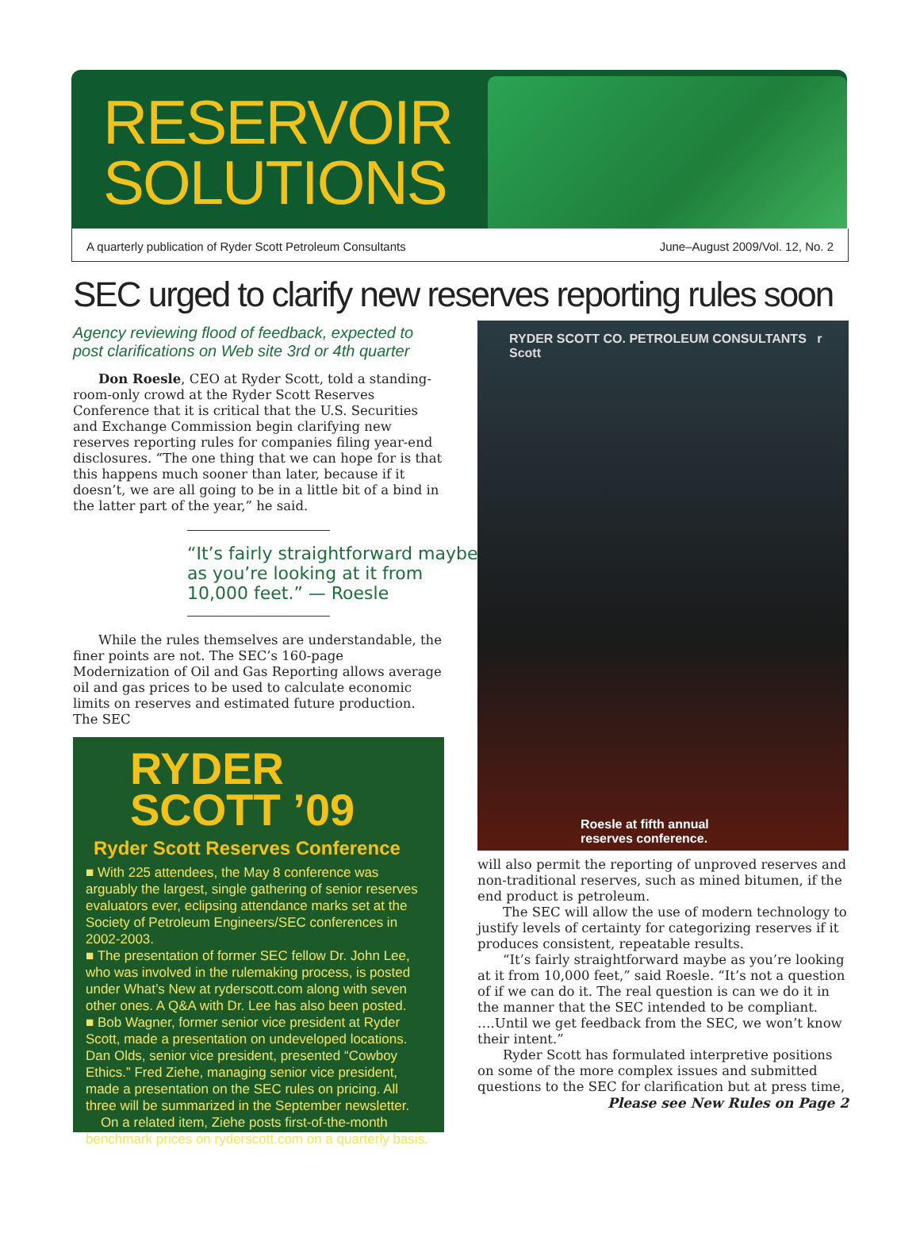RESERVOIR
SOLUTIONS
A quarterly publication of Ryder Scott Petroleum Consultants June–August 2009/Vol. 12, No. 2
SEC urged to clarify new reserves reporting rules soon
Agency reviewing flood of feedback, expected to post clarifications on Web site 3rd or 4th quarter
Don Roesle, CEO at Ryder Scott, told a standing-room-only crowd at the Ryder Scott Reserves Conference that it is critical that the U.S. Securities and Exchange Commission begin clarifying new reserves reporting rules for companies filing year-end disclosures. “The one thing that we can hope for is that this happens much sooner than later, because if it doesn’t, we are all going to be in a little bit of a bind in the latter part of the year,” he said.
“It’s fairly straightforward maybe
as you’re looking at it from
10,000 feet.” — Roesle
While the rules themselves are understandable, the finer points are not. The SEC’s 160-page Modernization of Oil and Gas Reporting allows average oil and gas prices to be used to calculate economic limits on reserves and estimated future production. The SEC
RYDER
SCOTT ’09
Ryder Scott Reserves Conference
■ With 225 attendees, the May 8 conference was arguably the largest, single gathering of senior reserves evaluators ever, eclipsing attendance marks set at the Society of Petroleum Engineers/SEC conferences in 2002-2003.
■ The presentation of former SEC fellow Dr. John Lee, who was involved in the rulemaking process, is posted under What’s New at ryderscott.com along with seven other ones. A Q&A with Dr. Lee has also been posted.
■ Bob Wagner, former senior vice president at Ryder Scott, made a presentation on undeveloped locations. Dan Olds, senior vice president, presented “Cowboy Ethics.” Fred Ziehe, managing senior vice president, made a presentation on the SEC rules on pricing. All three will be summarized in the September newsletter.
On a related item, Ziehe posts first-of-the-month benchmark prices on ryderscott.com on a quarterly basis.
RYDER SCOTT CO. PETROLEUM CONSULTANTS r Scott
Roesle at fifth annual
reserves conference.
will also permit the reporting of unproved reserves and non-traditional reserves, such as mined bitumen, if the end product is petroleum.
The SEC will allow the use of modern technology to justify levels of certainty for categorizing reserves if it produces consistent, repeatable results.
“It’s fairly straightforward maybe as you’re looking at it from 10,000 feet,” said Roesle. “It’s not a question of if we can do it. The real question is can we do it in the manner that the SEC intended to be compliant. ….Until we get feedback from the SEC, we won’t know their intent.”
Ryder Scott has formulated interpretive positions on some of the more complex issues and submitted questions to the SEC for clarification but at press time,
Please see New Rules on Page 2